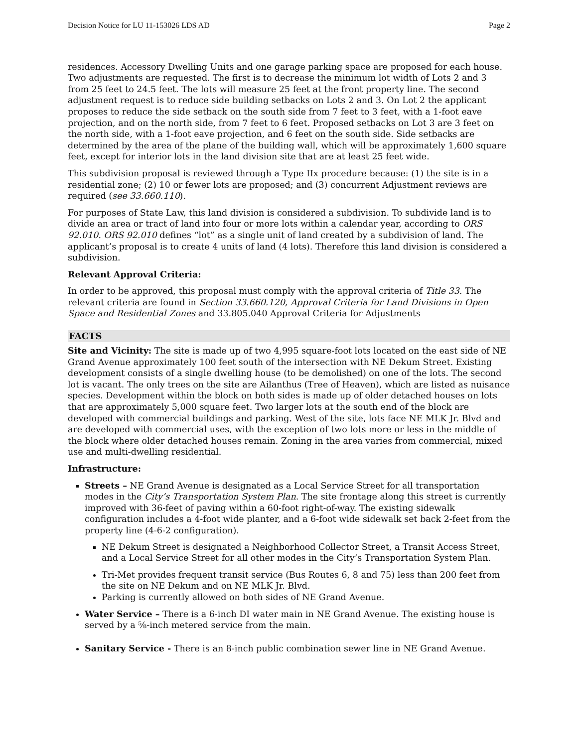Decision Notice for LU 11-153026 LDS AD Page 2
residences. Accessory Dwelling Units and one garage parking space are proposed for each house. Two adjustments are requested. The first is to decrease the minimum lot width of Lots 2 and 3 from 25 feet to 24.5 feet. The lots will measure 25 feet at the front property line. The second adjustment request is to reduce side building setbacks on Lots 2 and 3. On Lot 2 the applicant proposes to reduce the side setback on the south side from 7 feet to 3 feet, with a 1-foot eave projection, and on the north side, from 7 feet to 6 feet. Proposed setbacks on Lot 3 are 3 feet on the north side, with a 1-foot eave projection, and 6 feet on the south side. Side setbacks are determined by the area of the plane of the building wall, which will be approximately 1,600 square feet, except for interior lots in the land division site that are at least 25 feet wide.
This subdivision proposal is reviewed through a Type IIx procedure because: (1) the site is in a residential zone; (2) 10 or fewer lots are proposed; and (3) concurrent Adjustment reviews are required (see 33.660.110).
For purposes of State Law, this land division is considered a subdivision. To subdivide land is to divide an area or tract of land into four or more lots within a calendar year, according to ORS 92.010. ORS 92.010 defines “lot” as a single unit of land created by a subdivision of land. The applicant’s proposal is to create 4 units of land (4 lots). Therefore this land division is considered a subdivision.
Relevant Approval Criteria:
In order to be approved, this proposal must comply with the approval criteria of Title 33. The relevant criteria are found in Section 33.660.120, Approval Criteria for Land Divisions in Open Space and Residential Zones and 33.805.040 Approval Criteria for Adjustments
FACTS
Site and Vicinity: The site is made up of two 4,995 square-foot lots located on the east side of NE Grand Avenue approximately 100 feet south of the intersection with NE Dekum Street. Existing development consists of a single dwelling house (to be demolished) on one of the lots. The second lot is vacant. The only trees on the site are Ailanthus (Tree of Heaven), which are listed as nuisance species. Development within the block on both sides is made up of older detached houses on lots that are approximately 5,000 square feet. Two larger lots at the south end of the block are developed with commercial buildings and parking. West of the site, lots face NE MLK Jr. Blvd and are developed with commercial uses, with the exception of two lots more or less in the middle of the block where older detached houses remain. Zoning in the area varies from commercial, mixed use and multi-dwelling residential.
Infrastructure:
Streets – NE Grand Avenue is designated as a Local Service Street for all transportation modes in the City’s Transportation System Plan. The site frontage along this street is currently improved with 36-feet of paving within a 60-foot right-of-way. The existing sidewalk configuration includes a 4-foot wide planter, and a 6-foot wide sidewalk set back 2-feet from the property line (4-6-2 configuration).
NE Dekum Street is designated a Neighborhood Collector Street, a Transit Access Street, and a Local Service Street for all other modes in the City’s Transportation System Plan.
Tri-Met provides frequent transit service (Bus Routes 6, 8 and 75) less than 200 feet from the site on NE Dekum and on NE MLK Jr. Blvd.
Parking is currently allowed on both sides of NE Grand Avenue.
Water Service – There is a 6-inch DI water main in NE Grand Avenue. The existing house is served by a ⅝-inch metered service from the main.
Sanitary Service - There is an 8-inch public combination sewer line in NE Grand Avenue.